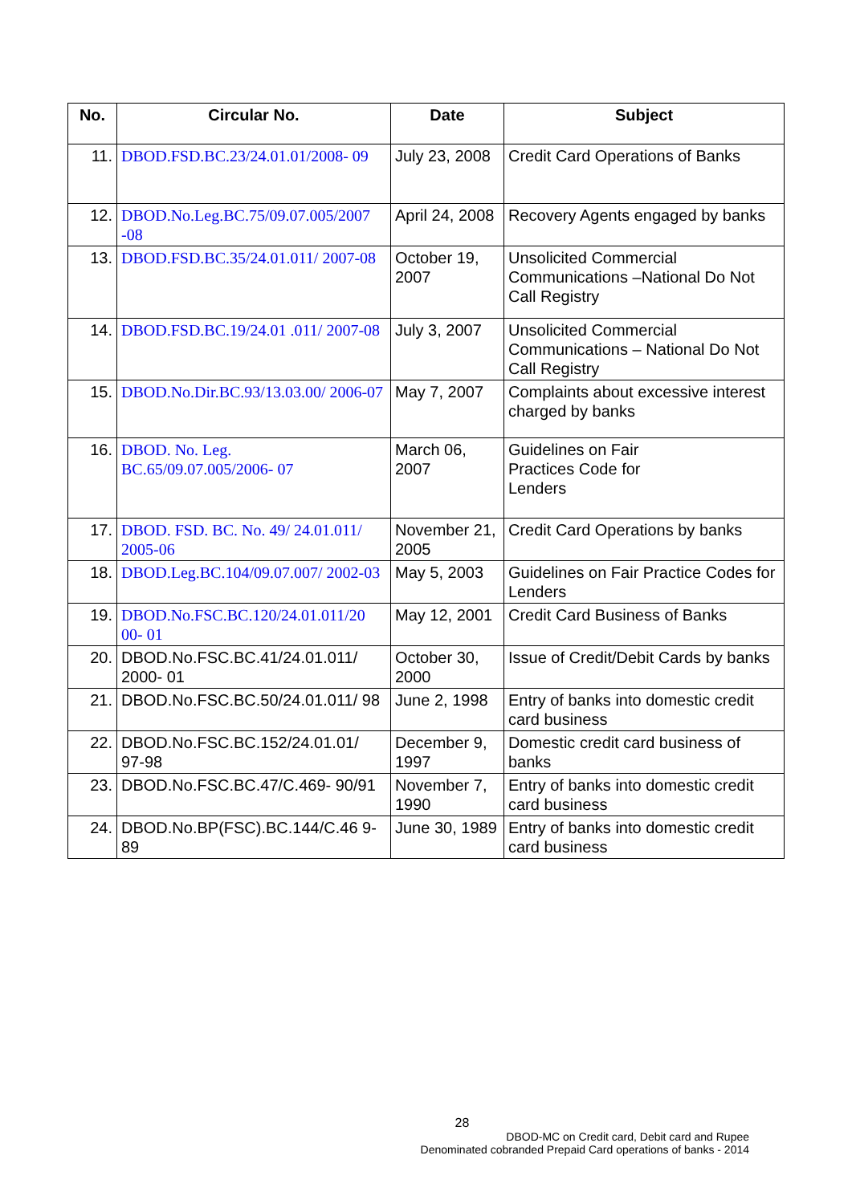| No. | Circular No. | Date | Subject |
| --- | --- | --- | --- |
| 11. | DBOD.FSD.BC.23/24.01.01/2008- 09 | July 23, 2008 | Credit Card Operations of Banks |
| 12. | DBOD.No.Leg.BC.75/09.07.005/2007 -08 | April 24, 2008 | Recovery Agents engaged by banks |
| 13. | DBOD.FSD.BC.35/24.01.011/ 2007-08 | October 19, 2007 | Unsolicited Commercial Communications –National Do Not Call Registry |
| 14. | DBOD.FSD.BC.19/24.01 .011/ 2007-08 | July 3, 2007 | Unsolicited Commercial Communications – National Do Not Call Registry |
| 15. | DBOD.No.Dir.BC.93/13.03.00/ 2006-07 | May 7, 2007 | Complaints about excessive interest charged by banks |
| 16. | DBOD. No. Leg. BC.65/09.07.005/2006- 07 | March 06, 2007 | Guidelines on Fair Practices Code for Lenders |
| 17. | DBOD. FSD. BC. No. 49/ 24.01.011/ 2005-06 | November 21, 2005 | Credit Card Operations by banks |
| 18. | DBOD.Leg.BC.104/09.07.007/ 2002-03 | May 5, 2003 | Guidelines on Fair Practice Codes for Lenders |
| 19. | DBOD.No.FSC.BC.120/24.01.011/20 00- 01 | May 12, 2001 | Credit Card Business of Banks |
| 20. | DBOD.No.FSC.BC.41/24.01.011/ 2000- 01 | October 30, 2000 | Issue of Credit/Debit Cards by banks |
| 21. | DBOD.No.FSC.BC.50/24.01.011/ 98 | June 2, 1998 | Entry of banks into domestic credit card business |
| 22. | DBOD.No.FSC.BC.152/24.01.01/ 97-98 | December 9, 1997 | Domestic credit card business of banks |
| 23. | DBOD.No.FSC.BC.47/C.469- 90/91 | November 7, 1990 | Entry of banks into domestic credit card business |
| 24. | DBOD.No.BP(FSC).BC.144/C.46 9-89 | June 30, 1989 | Entry of banks into domestic credit card business |
28
DBOD-MC on Credit card, Debit card and Rupee
Denominated cobranded Prepaid Card operations of banks - 2014